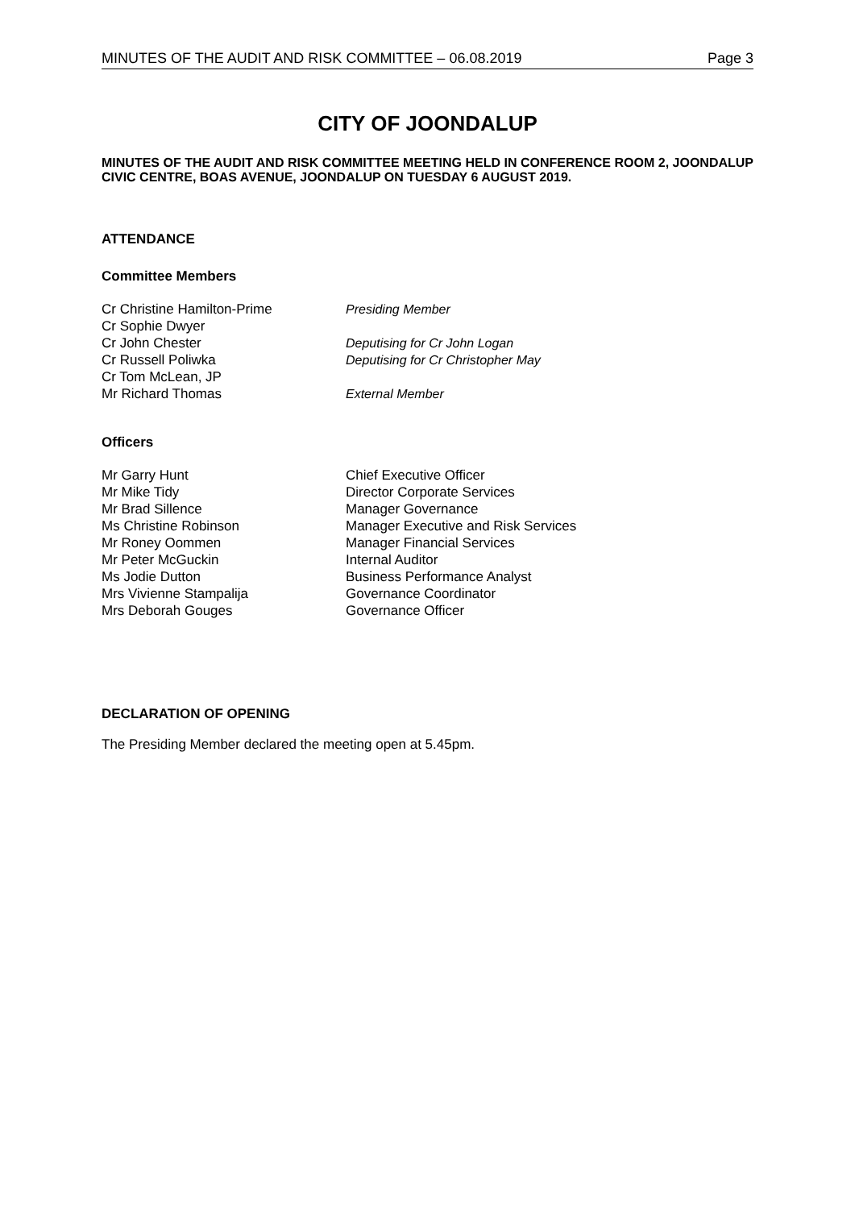MINUTES OF THE AUDIT AND RISK COMMITTEE – 06.08.2019 Page 3
CITY OF JOONDALUP
MINUTES OF THE AUDIT AND RISK COMMITTEE MEETING HELD IN CONFERENCE ROOM 2, JOONDALUP CIVIC CENTRE, BOAS AVENUE, JOONDALUP ON TUESDAY 6 AUGUST 2019.
ATTENDANCE
Committee Members
| Cr Christine Hamilton-Prime | Presiding Member |
| Cr Sophie Dwyer | |
| Cr John Chester | Deputising for Cr John Logan |
| Cr Russell Poliwka | Deputising for Cr Christopher May |
| Cr Tom McLean, JP | |
| Mr Richard Thomas | External Member |
Officers
| Mr Garry Hunt | Chief Executive Officer |
| Mr Mike Tidy | Director Corporate Services |
| Mr Brad Sillence | Manager Governance |
| Ms Christine Robinson | Manager Executive and Risk Services |
| Mr Roney Oommen | Manager Financial Services |
| Mr Peter McGuckin | Internal Auditor |
| Ms Jodie Dutton | Business Performance Analyst |
| Mrs Vivienne Stampalija | Governance Coordinator |
| Mrs Deborah Gouges | Governance Officer |
DECLARATION OF OPENING
The Presiding Member declared the meeting open at 5.45pm.